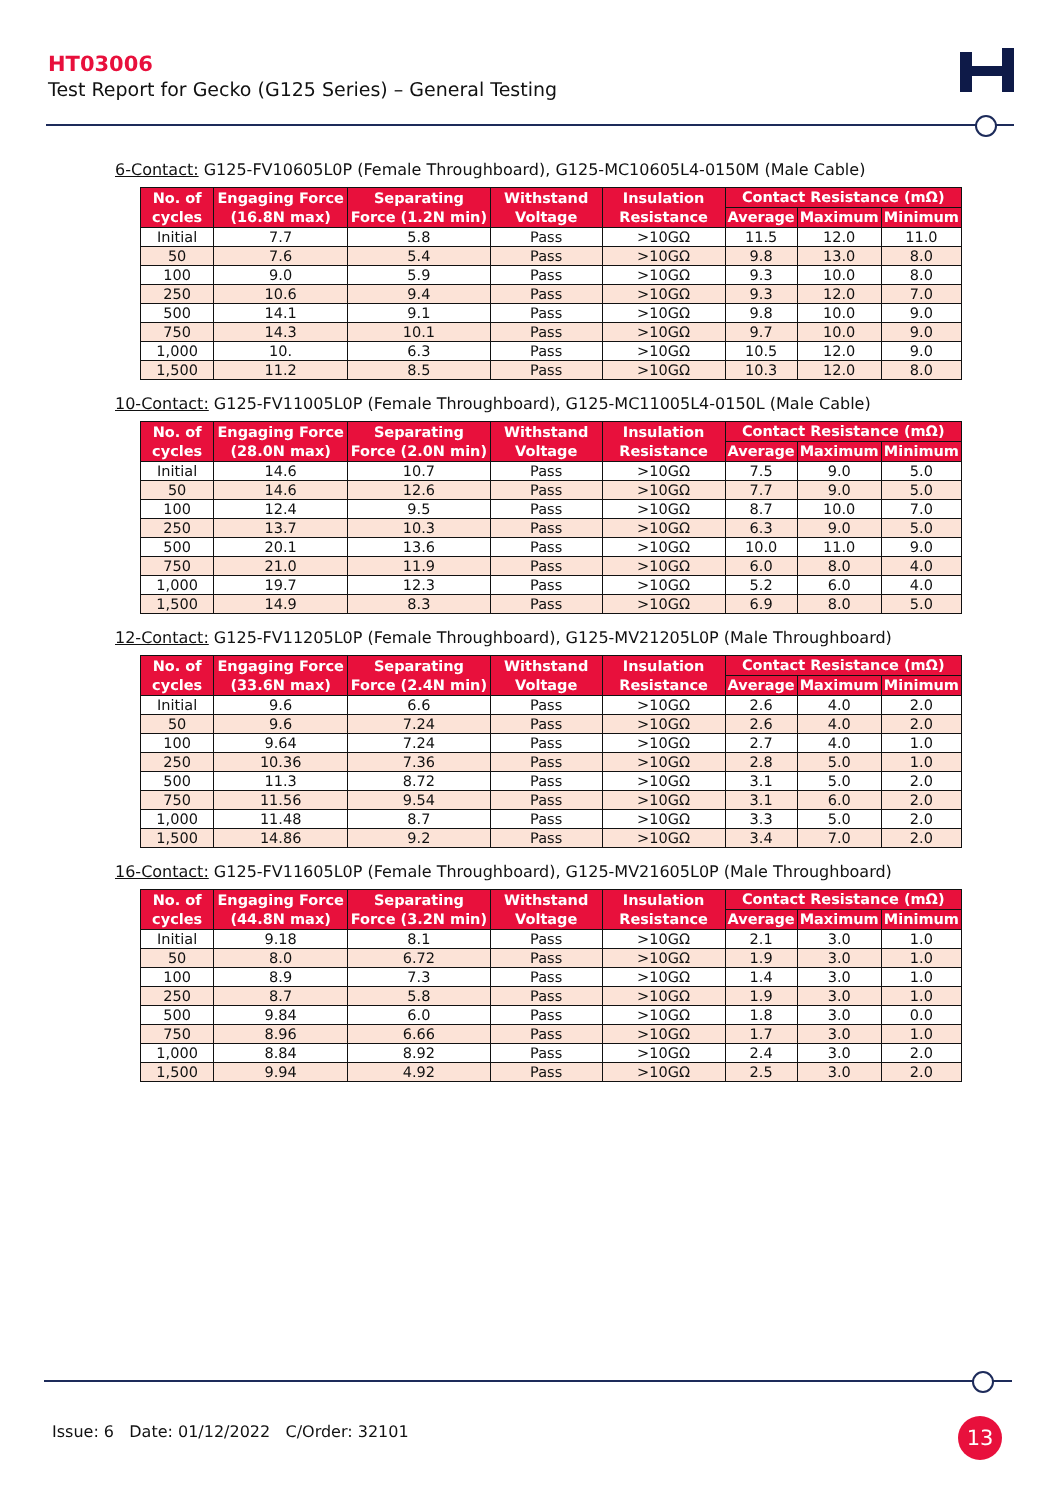HT03006
Test Report for Gecko (G125 Series) – General Testing
6-Contact: G125-FV10605L0P (Female Throughboard), G125-MC10605L4-0150M (Male Cable)
| No. of cycles | Engaging Force (16.8N max) | Separating Force (1.2N min) | Withstand Voltage | Insulation Resistance | Contact Resistance (mΩ) | | |
| --- | --- | --- | --- | --- | --- | --- | --- |
| | | | | | Average | Maximum | Minimum |
| Initial | 7.7 | 5.8 | Pass | >10GΩ | 11.5 | 12.0 | 11.0 |
| 50 | 7.6 | 5.4 | Pass | >10GΩ | 9.8 | 13.0 | 8.0 |
| 100 | 9.0 | 5.9 | Pass | >10GΩ | 9.3 | 10.0 | 8.0 |
| 250 | 10.6 | 9.4 | Pass | >10GΩ | 9.3 | 12.0 | 7.0 |
| 500 | 14.1 | 9.1 | Pass | >10GΩ | 9.8 | 10.0 | 9.0 |
| 750 | 14.3 | 10.1 | Pass | >10GΩ | 9.7 | 10.0 | 9.0 |
| 1,000 | 10. | 6.3 | Pass | >10GΩ | 10.5 | 12.0 | 9.0 |
| 1,500 | 11.2 | 8.5 | Pass | >10GΩ | 10.3 | 12.0 | 8.0 |
10-Contact: G125-FV11005L0P (Female Throughboard), G125-MC11005L4-0150L (Male Cable)
| No. of cycles | Engaging Force (28.0N max) | Separating Force (2.0N min) | Withstand Voltage | Insulation Resistance | Contact Resistance (mΩ) | | |
| --- | --- | --- | --- | --- | --- | --- | --- |
| | | | | | Average | Maximum | Minimum |
| Initial | 14.6 | 10.7 | Pass | >10GΩ | 7.5 | 9.0 | 5.0 |
| 50 | 14.6 | 12.6 | Pass | >10GΩ | 7.7 | 9.0 | 5.0 |
| 100 | 12.4 | 9.5 | Pass | >10GΩ | 8.7 | 10.0 | 7.0 |
| 250 | 13.7 | 10.3 | Pass | >10GΩ | 6.3 | 9.0 | 5.0 |
| 500 | 20.1 | 13.6 | Pass | >10GΩ | 10.0 | 11.0 | 9.0 |
| 750 | 21.0 | 11.9 | Pass | >10GΩ | 6.0 | 8.0 | 4.0 |
| 1,000 | 19.7 | 12.3 | Pass | >10GΩ | 5.2 | 6.0 | 4.0 |
| 1,500 | 14.9 | 8.3 | Pass | >10GΩ | 6.9 | 8.0 | 5.0 |
12-Contact: G125-FV11205L0P (Female Throughboard), G125-MV21205L0P (Male Throughboard)
| No. of cycles | Engaging Force (33.6N max) | Separating Force (2.4N min) | Withstand Voltage | Insulation Resistance | Contact Resistance (mΩ) | | |
| --- | --- | --- | --- | --- | --- | --- | --- |
| | | | | | Average | Maximum | Minimum |
| Initial | 9.6 | 6.6 | Pass | >10GΩ | 2.6 | 4.0 | 2.0 |
| 50 | 9.6 | 7.24 | Pass | >10GΩ | 2.6 | 4.0 | 2.0 |
| 100 | 9.64 | 7.24 | Pass | >10GΩ | 2.7 | 4.0 | 1.0 |
| 250 | 10.36 | 7.36 | Pass | >10GΩ | 2.8 | 5.0 | 1.0 |
| 500 | 11.3 | 8.72 | Pass | >10GΩ | 3.1 | 5.0 | 2.0 |
| 750 | 11.56 | 9.54 | Pass | >10GΩ | 3.1 | 6.0 | 2.0 |
| 1,000 | 11.48 | 8.7 | Pass | >10GΩ | 3.3 | 5.0 | 2.0 |
| 1,500 | 14.86 | 9.2 | Pass | >10GΩ | 3.4 | 7.0 | 2.0 |
16-Contact: G125-FV11605L0P (Female Throughboard), G125-MV21605L0P (Male Throughboard)
| No. of cycles | Engaging Force (44.8N max) | Separating Force (3.2N min) | Withstand Voltage | Insulation Resistance | Contact Resistance (mΩ) | | |
| --- | --- | --- | --- | --- | --- | --- | --- |
| | | | | | Average | Maximum | Minimum |
| Initial | 9.18 | 8.1 | Pass | >10GΩ | 2.1 | 3.0 | 1.0 |
| 50 | 8.0 | 6.72 | Pass | >10GΩ | 1.9 | 3.0 | 1.0 |
| 100 | 8.9 | 7.3 | Pass | >10GΩ | 1.4 | 3.0 | 1.0 |
| 250 | 8.7 | 5.8 | Pass | >10GΩ | 1.9 | 3.0 | 1.0 |
| 500 | 9.84 | 6.0 | Pass | >10GΩ | 1.8 | 3.0 | 0.0 |
| 750 | 8.96 | 6.66 | Pass | >10GΩ | 1.7 | 3.0 | 1.0 |
| 1,000 | 8.84 | 8.92 | Pass | >10GΩ | 2.4 | 3.0 | 2.0 |
| 1,500 | 9.94 | 4.92 | Pass | >10GΩ | 2.5 | 3.0 | 2.0 |
Issue: 6 Date: 01/12/2022 C/Order: 32101
13